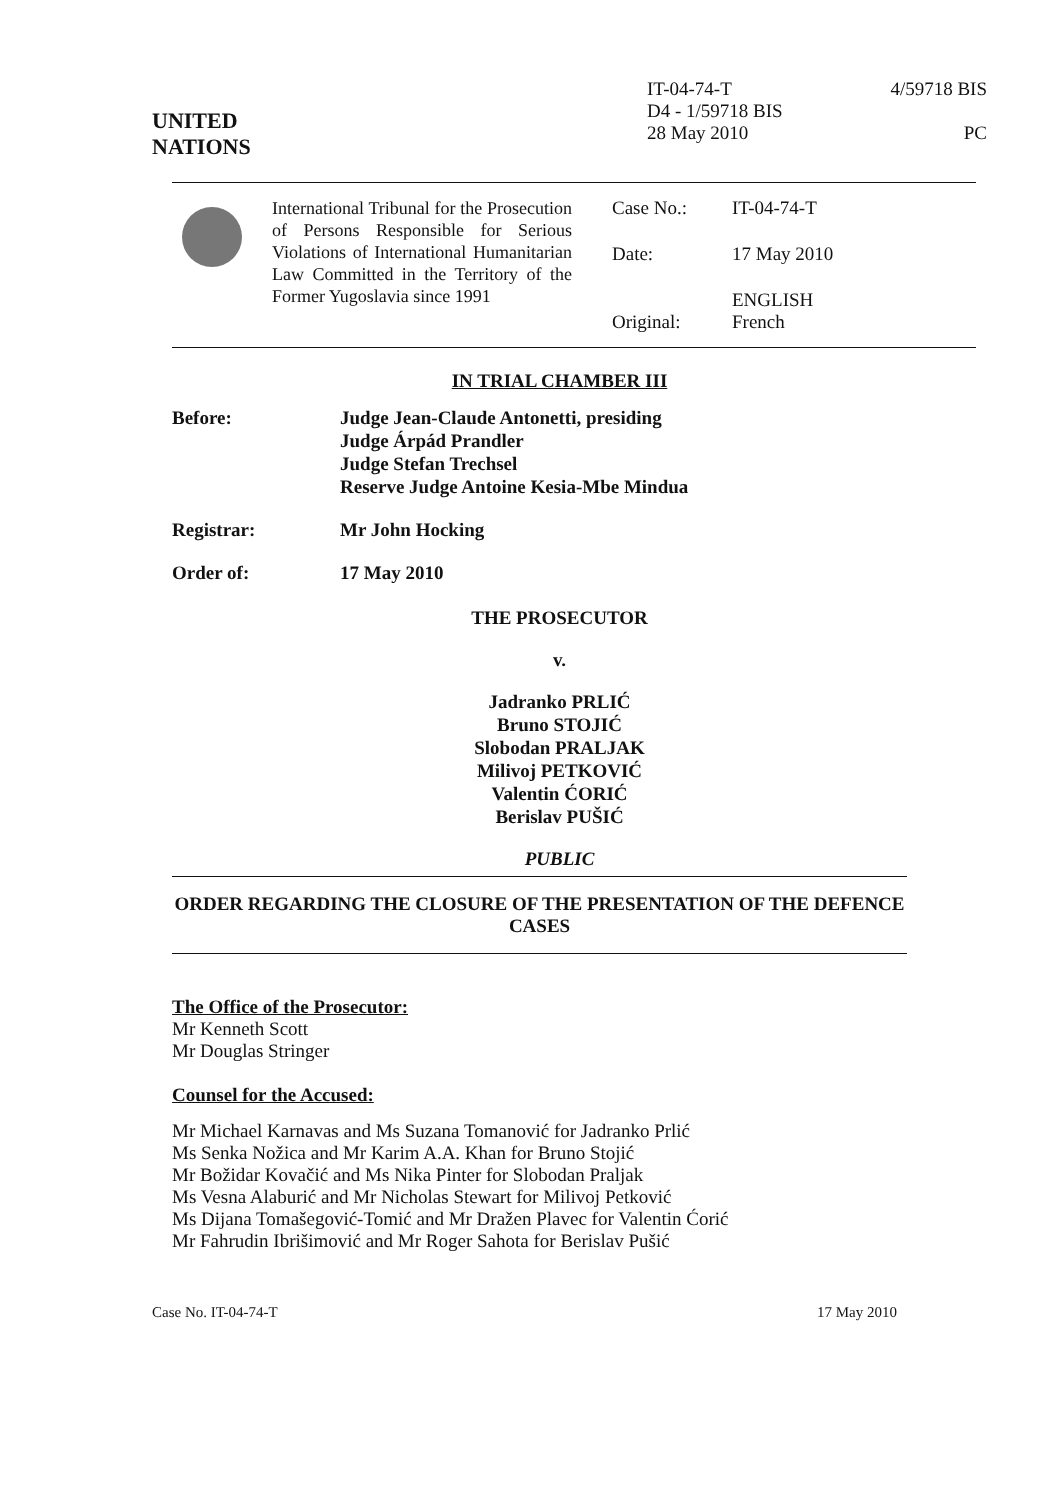UNITED
NATIONS
IT-04-74-T
D4 - 1/59718 BIS
28 May 2010
4/59718 BIS
PC
| | International Tribunal for the Prosecution of Persons Responsible for Serious Violations of International Humanitarian Law Committed in the Territory of the Former Yugoslavia since 1991 | Case No.: | IT-04-74-T |
| | | Date: | 17 May 2010 |
| | | Original: | ENGLISH French |
IN TRIAL CHAMBER III
Before: Judge Jean-Claude Antonetti, presiding
Judge Árpád Prandler
Judge Stefan Trechsel
Reserve Judge Antoine Kesia-Mbe Mindua
Registrar: Mr John Hocking
Order of: 17 May 2010
THE PROSECUTOR
v.
Jadranko PRLIĆ
Bruno STOJIĆ
Slobodan PRALJAK
Milivoj PETKOVIĆ
Valentin ĆORIĆ
Berislav PUŠIĆ
PUBLIC
ORDER REGARDING THE CLOSURE OF THE PRESENTATION OF THE DEFENCE CASES
The Office of the Prosecutor:
Mr Kenneth Scott
Mr Douglas Stringer
Counsel for the Accused:
Mr Michael Karnavas and Ms Suzana Tomanović for Jadranko Prlić
Ms Senka Nožica and Mr Karim A.A. Khan for Bruno Stojić
Mr Božidar Kovačić and Ms Nika Pinter for Slobodan Praljak
Ms Vesna Alaburić and Mr Nicholas Stewart for Milivoj Petković
Ms Dijana Tomašegović-Tomić and Mr Dražen Plavec for Valentin Ćorić
Mr Fahrudin Ibrišimović and Mr Roger Sahota for Berislav Pušić
Case No. IT-04-74-T 17 May 2010